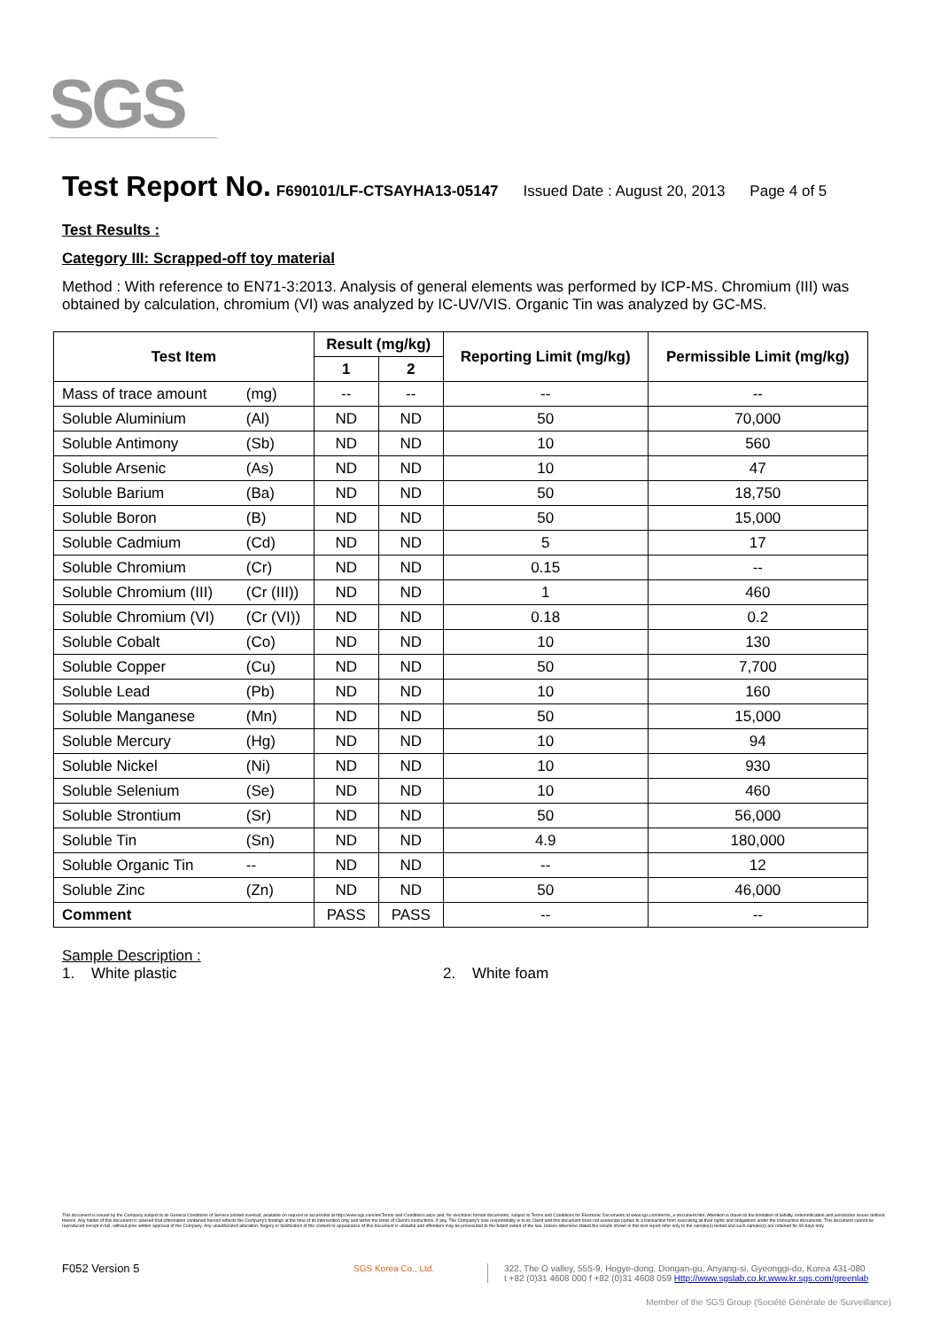SGS
Test Report No. F690101/LF-CTSAYHA13-05147 Issued Date : August 20, 2013 Page 4 of 5
Test Results :
Category III: Scrapped-off toy material
Method : With reference to EN71-3:2013. Analysis of general elements was performed by ICP-MS. Chromium (III) was obtained by calculation, chromium (VI) was analyzed by IC-UV/VIS. Organic Tin was analyzed by GC-MS.
| Test Item | | Result (mg/kg) | | Reporting Limit (mg/kg) | Permissible Limit (mg/kg) |
| --- | --- | --- | --- | --- | --- |
| | | 1 | 2 | | |
| Mass of trace amount | (mg) | -- | -- | -- | -- |
| Soluble Aluminium | (Al) | ND | ND | 50 | 70,000 |
| Soluble Antimony | (Sb) | ND | ND | 10 | 560 |
| Soluble Arsenic | (As) | ND | ND | 10 | 47 |
| Soluble Barium | (Ba) | ND | ND | 50 | 18,750 |
| Soluble Boron | (B) | ND | ND | 50 | 15,000 |
| Soluble Cadmium | (Cd) | ND | ND | 5 | 17 |
| Soluble Chromium | (Cr) | ND | ND | 0.15 | -- |
| Soluble Chromium (III) | (Cr (III)) | ND | ND | 1 | 460 |
| Soluble Chromium (VI) | (Cr (VI)) | ND | ND | 0.18 | 0.2 |
| Soluble Cobalt | (Co) | ND | ND | 10 | 130 |
| Soluble Copper | (Cu) | ND | ND | 50 | 7,700 |
| Soluble Lead | (Pb) | ND | ND | 10 | 160 |
| Soluble Manganese | (Mn) | ND | ND | 50 | 15,000 |
| Soluble Mercury | (Hg) | ND | ND | 10 | 94 |
| Soluble Nickel | (Ni) | ND | ND | 10 | 930 |
| Soluble Selenium | (Se) | ND | ND | 10 | 460 |
| Soluble Strontium | (Sr) | ND | ND | 50 | 56,000 |
| Soluble Tin | (Sn) | ND | ND | 4.9 | 180,000 |
| Soluble Organic Tin | -- | ND | ND | -- | 12 |
| Soluble Zinc | (Zn) | ND | ND | 50 | 46,000 |
| Comment | | PASS | PASS | -- | -- |
Sample Description :
1. White plastic 2. White foam
This document is issued by the Company subject to its General Conditions of Service printed overleaf, available on request or accessible at http://www.sgs.com/en/Terms-and-Conditions.aspx and, for electronic format documents, subject to Terms and Conditions for Electronic Documents at www.sgs.com/terms_e-document.htm. Attention is drawn to the limitation of liability, indemnification and jurisdiction issues defined therein. Any holder of this document is advised that information contained hereon reflects the Company's findings at the time of its intervention only and within the limits of Client's instructions, if any. The Company's sole responsibility is to its Client and this document does not exonerate parties to a transaction from exercising all their rights and obligations under the transaction documents. This document cannot be reproduced except in full, without prior written approval of the Company. Any unauthorized alteration, forgery or falsification of the content or appearance of this document is unlawful and offenders may be prosecuted to the fullest extent of the law. Unless otherwise stated the results shown in this test report refer only to the sample(s) tested and such sample(s) are retained for 90 days only.
F052 Version 5 SGS Korea Co., Ltd.
322, The O valley, 555-9, Hogye-dong, Dongan-gu, Anyang-si, Gyeonggi-do, Korea 431-080
t +82 (0)31 4608 000 f +82 (0)31 4608 059 Http://www.sgslab.co.kr,www.kr.sgs.com/greenlab
Member of the SGS Group (Société Générale de Surveillance)